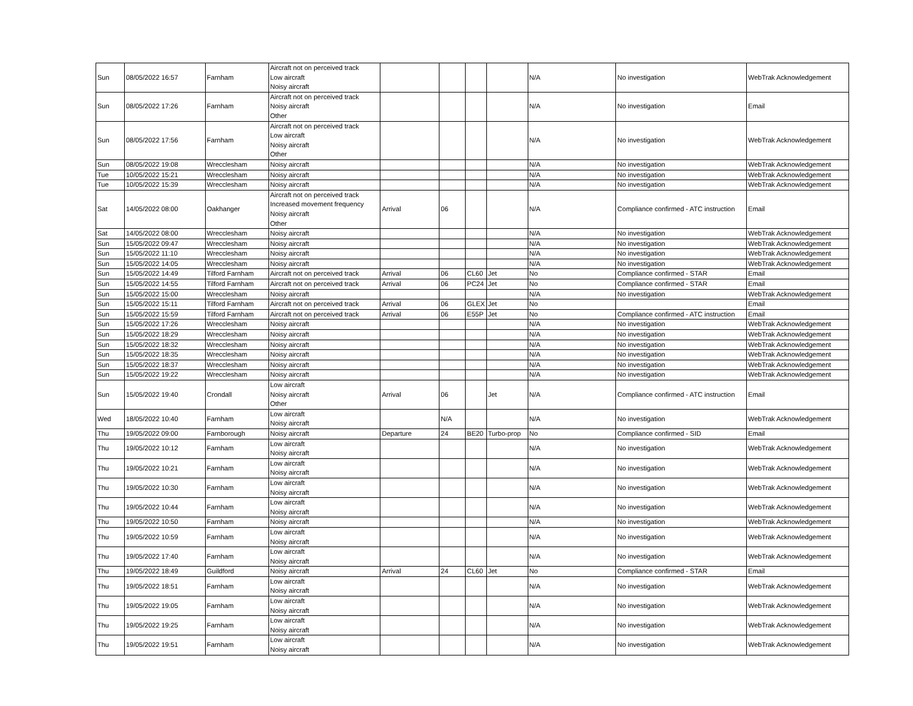| Sun | 08/05/2022 16:57 | Farnham | Aircraft not on perceived track Low aircraft Noisy aircraft | | | | | N/A | No investigation | WebTrak Acknowledgement |
| Sun | 08/05/2022 17:26 | Farnham | Aircraft not on perceived track Noisy aircraft Other | | | | | N/A | No investigation | Email |
| Sun | 08/05/2022 17:56 | Farnham | Aircraft not on perceived track Low aircraft Noisy aircraft Other | | | | | N/A | No investigation | WebTrak Acknowledgement |
| Sun | 08/05/2022 19:08 | Wrecclesham | Noisy aircraft | | | | | N/A | No investigation | WebTrak Acknowledgement |
| Tue | 10/05/2022 15:21 | Wrecclesham | Noisy aircraft | | | | | N/A | No investigation | WebTrak Acknowledgement |
| Tue | 10/05/2022 15:39 | Wrecclesham | Noisy aircraft | | | | | N/A | No investigation | WebTrak Acknowledgement |
| Sat | 14/05/2022 08:00 | Oakhanger | Aircraft not on perceived track Increased movement frequency Noisy aircraft Other | Arrival | 06 | | | N/A | Compliance confirmed - ATC instruction | Email |
| Sat | 14/05/2022 08:00 | Wrecclesham | Noisy aircraft | | | | | N/A | No investigation | WebTrak Acknowledgement |
| Sun | 15/05/2022 09:47 | Wrecclesham | Noisy aircraft | | | | | N/A | No investigation | WebTrak Acknowledgement |
| Sun | 15/05/2022 11:10 | Wrecclesham | Noisy aircraft | | | | | N/A | No investigation | WebTrak Acknowledgement |
| Sun | 15/05/2022 14:05 | Wrecclesham | Noisy aircraft | | | | | N/A | No investigation | WebTrak Acknowledgement |
| Sun | 15/05/2022 14:49 | Tilford Farnham | Aircraft not on perceived track | Arrival | 06 | CL60 | Jet | No | Compliance confirmed - STAR | Email |
| Sun | 15/05/2022 14:55 | Tilford Farnham | Aircraft not on perceived track | Arrival | 06 | PC24 | Jet | No | Compliance confirmed - STAR | Email |
| Sun | 15/05/2022 15:00 | Wrecclesham | Noisy aircraft | | | | | N/A | No investigation | WebTrak Acknowledgement |
| Sun | 15/05/2022 15:11 | Tilford Farnham | Aircraft not on perceived track | Arrival | 06 | GLEX | Jet | No | | Email |
| Sun | 15/05/2022 15:59 | Tilford Farnham | Aircraft not on perceived track | Arrival | 06 | E55P | Jet | No | Compliance confirmed - ATC instruction | Email |
| Sun | 15/05/2022 17:26 | Wrecclesham | Noisy aircraft | | | | | N/A | No investigation | WebTrak Acknowledgement |
| Sun | 15/05/2022 18:29 | Wrecclesham | Noisy aircraft | | | | | N/A | No investigation | WebTrak Acknowledgement |
| Sun | 15/05/2022 18:32 | Wrecclesham | Noisy aircraft | | | | | N/A | No investigation | WebTrak Acknowledgement |
| Sun | 15/05/2022 18:35 | Wrecclesham | Noisy aircraft | | | | | N/A | No investigation | WebTrak Acknowledgement |
| Sun | 15/05/2022 18:37 | Wrecclesham | Noisy aircraft | | | | | N/A | No investigation | WebTrak Acknowledgement |
| Sun | 15/05/2022 19:22 | Wrecclesham | Noisy aircraft | | | | | N/A | No investigation | WebTrak Acknowledgement |
| Sun | 15/05/2022 19:40 | Crondall | Low aircraft Noisy aircraft Other | Arrival | 06 | | Jet | N/A | Compliance confirmed - ATC instruction | Email |
| Wed | 18/05/2022 10:40 | Farnham | Low aircraft Noisy aircraft | | N/A | | | N/A | No investigation | WebTrak Acknowledgement |
| Thu | 19/05/2022 09:00 | Farnborough | Noisy aircraft | Departure | 24 | BE20 | Turbo-prop | No | Compliance confirmed - SID | Email |
| Thu | 19/05/2022 10:12 | Farnham | Low aircraft Noisy aircraft | | | | | N/A | No investigation | WebTrak Acknowledgement |
| Thu | 19/05/2022 10:21 | Farnham | Low aircraft Noisy aircraft | | | | | N/A | No investigation | WebTrak Acknowledgement |
| Thu | 19/05/2022 10:30 | Farnham | Low aircraft Noisy aircraft | | | | | N/A | No investigation | WebTrak Acknowledgement |
| Thu | 19/05/2022 10:44 | Farnham | Low aircraft Noisy aircraft | | | | | N/A | No investigation | WebTrak Acknowledgement |
| Thu | 19/05/2022 10:50 | Farnham | Noisy aircraft | | | | | N/A | No investigation | WebTrak Acknowledgement |
| Thu | 19/05/2022 10:59 | Farnham | Low aircraft Noisy aircraft | | | | | N/A | No investigation | WebTrak Acknowledgement |
| Thu | 19/05/2022 17:40 | Farnham | Low aircraft Noisy aircraft | | | | | N/A | No investigation | WebTrak Acknowledgement |
| Thu | 19/05/2022 18:49 | Guildford | Noisy aircraft | Arrival | 24 | CL60 | Jet | No | Compliance confirmed - STAR | Email |
| Thu | 19/05/2022 18:51 | Farnham | Low aircraft Noisy aircraft | | | | | N/A | No investigation | WebTrak Acknowledgement |
| Thu | 19/05/2022 19:05 | Farnham | Low aircraft Noisy aircraft | | | | | N/A | No investigation | WebTrak Acknowledgement |
| Thu | 19/05/2022 19:25 | Farnham | Low aircraft Noisy aircraft | | | | | N/A | No investigation | WebTrak Acknowledgement |
| Thu | 19/05/2022 19:51 | Farnham | Low aircraft Noisy aircraft | | | | | N/A | No investigation | WebTrak Acknowledgement |